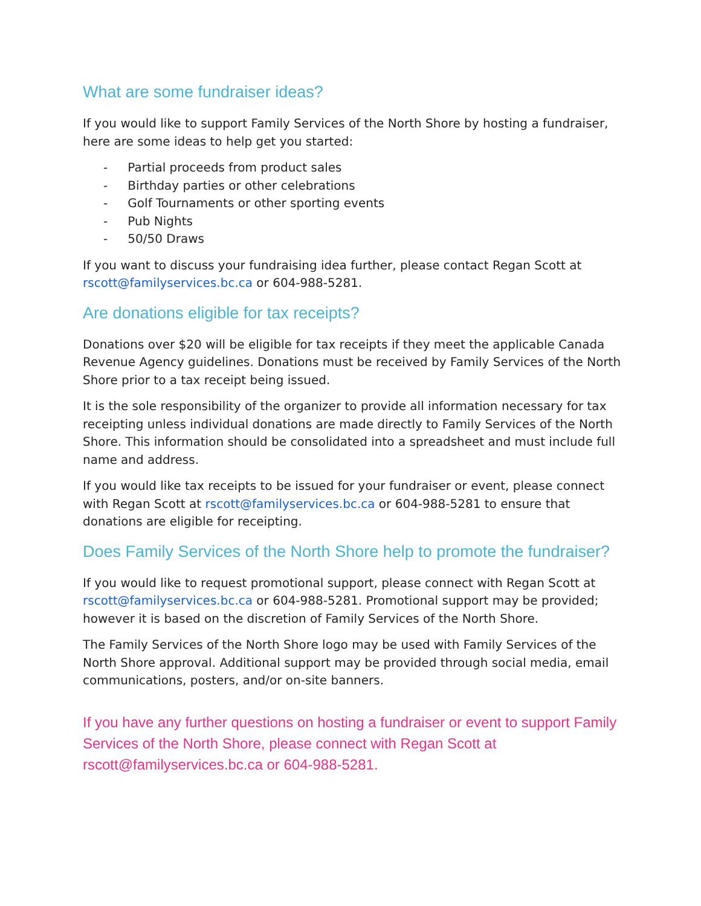What are some fundraiser ideas?
If you would like to support Family Services of the North Shore by hosting a fundraiser, here are some ideas to help get you started:
- Partial proceeds from product sales
- Birthday parties or other celebrations
- Golf Tournaments or other sporting events
- Pub Nights
- 50/50 Draws
If you want to discuss your fundraising idea further, please contact Regan Scott at rscott@familyservices.bc.ca or 604-988-5281.
Are donations eligible for tax receipts?
Donations over $20 will be eligible for tax receipts if they meet the applicable Canada Revenue Agency guidelines. Donations must be received by Family Services of the North Shore prior to a tax receipt being issued.
It is the sole responsibility of the organizer to provide all information necessary for tax receipting unless individual donations are made directly to Family Services of the North Shore. This information should be consolidated into a spreadsheet and must include full name and address.
If you would like tax receipts to be issued for your fundraiser or event, please connect with Regan Scott at rscott@familyservices.bc.ca or 604-988-5281 to ensure that donations are eligible for receipting.
Does Family Services of the North Shore help to promote the fundraiser?
If you would like to request promotional support, please connect with Regan Scott at rscott@familyservices.bc.ca or 604-988-5281. Promotional support may be provided; however it is based on the discretion of Family Services of the North Shore.
The Family Services of the North Shore logo may be used with Family Services of the North Shore approval. Additional support may be provided through social media, email communications, posters, and/or on-site banners.
If you have any further questions on hosting a fundraiser or event to support Family Services of the North Shore, please connect with Regan Scott at rscott@familyservices.bc.ca or 604-988-5281.